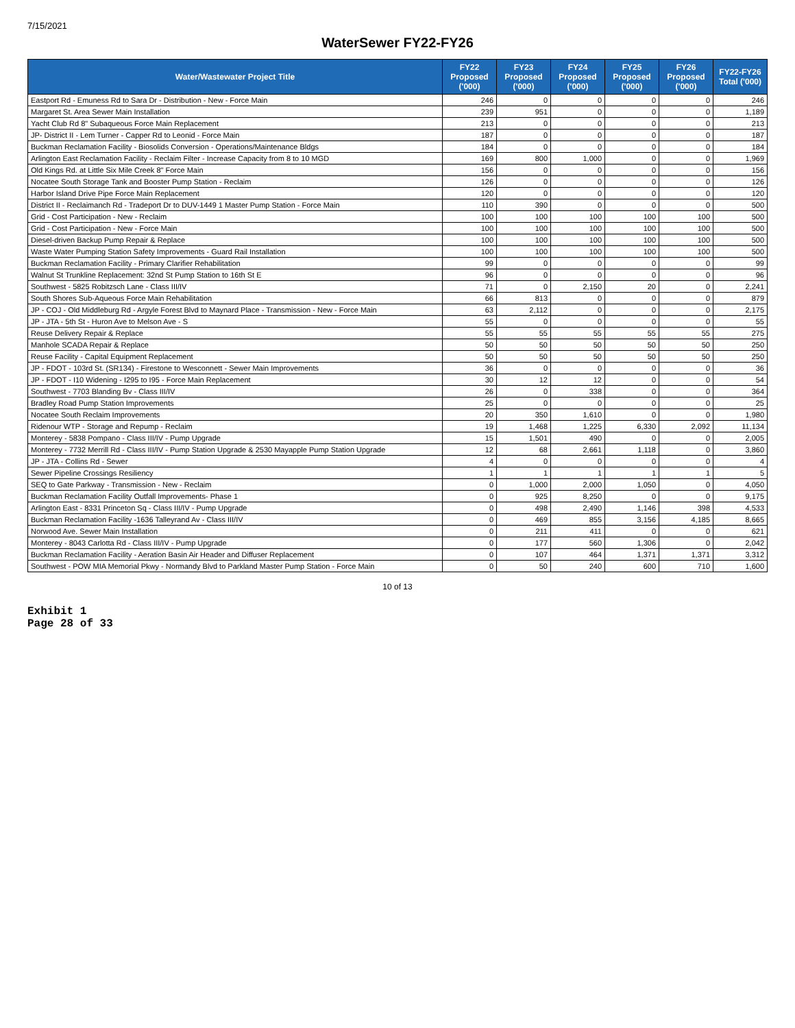7/15/2021
WaterSewer FY22-FY26
| Water/Wastewater Project Title | FY22 Proposed ('000) | FY23 Proposed ('000) | FY24 Proposed ('000) | FY25 Proposed ('000) | FY26 Proposed ('000) | FY22-FY26 Total ('000) |
| --- | --- | --- | --- | --- | --- | --- |
| Eastport Rd - Emuness Rd to Sara Dr - Distribution - New - Force Main | 246 | 0 | 0 | 0 | 0 | 246 |
| Margaret St. Area Sewer Main Installation | 239 | 951 | 0 | 0 | 0 | 1,189 |
| Yacht Club Rd 8" Subaqueous Force Main Replacement | 213 | 0 | 0 | 0 | 0 | 213 |
| JP- District II - Lem Turner - Capper Rd to Leonid - Force Main | 187 | 0 | 0 | 0 | 0 | 187 |
| Buckman Reclamation Facility - Biosolids Conversion - Operations/Maintenance Bldgs | 184 | 0 | 0 | 0 | 0 | 184 |
| Arlington East Reclamation Facility - Reclaim Filter - Increase Capacity from 8 to 10 MGD | 169 | 800 | 1,000 | 0 | 0 | 1,969 |
| Old Kings Rd. at Little Six Mile Creek 8" Force Main | 156 | 0 | 0 | 0 | 0 | 156 |
| Nocatee South Storage Tank and Booster Pump Station - Reclaim | 126 | 0 | 0 | 0 | 0 | 126 |
| Harbor Island Drive Pipe Force Main Replacement | 120 | 0 | 0 | 0 | 0 | 120 |
| District II - Reclaimanch Rd - Tradeport Dr to DUV-1449 1 Master Pump Station - Force Main | 110 | 390 | 0 | 0 | 0 | 500 |
| Grid - Cost Participation - New - Reclaim | 100 | 100 | 100 | 100 | 100 | 500 |
| Grid - Cost Participation - New - Force Main | 100 | 100 | 100 | 100 | 100 | 500 |
| Diesel-driven Backup Pump Repair & Replace | 100 | 100 | 100 | 100 | 100 | 500 |
| Waste Water Pumping Station Safety Improvements - Guard Rail Installation | 100 | 100 | 100 | 100 | 100 | 500 |
| Buckman Reclamation Facility - Primary Clarifier Rehabilitation | 99 | 0 | 0 | 0 | 0 | 99 |
| Walnut St Trunkline Replacement: 32nd St Pump Station to 16th St E | 96 | 0 | 0 | 0 | 0 | 96 |
| Southwest - 5825 Robitzsch Lane - Class III/IV | 71 | 0 | 2,150 | 20 | 0 | 2,241 |
| South Shores Sub-Aqueous Force Main Rehabilitation | 66 | 813 | 0 | 0 | 0 | 879 |
| JP - COJ - Old Middleburg Rd - Argyle Forest Blvd to Maynard Place - Transmission - New - Force Main | 63 | 2,112 | 0 | 0 | 0 | 2,175 |
| JP - JTA - 5th St - Huron Ave to Melson Ave - S | 55 | 0 | 0 | 0 | 0 | 55 |
| Reuse Delivery Repair & Replace | 55 | 55 | 55 | 55 | 55 | 275 |
| Manhole SCADA Repair & Replace | 50 | 50 | 50 | 50 | 50 | 250 |
| Reuse Facility - Capital Equipment Replacement | 50 | 50 | 50 | 50 | 50 | 250 |
| JP - FDOT - 103rd St. (SR134) - Firestone to Wesconnett - Sewer Main Improvements | 36 | 0 | 0 | 0 | 0 | 36 |
| JP - FDOT - I10 Widening - I295 to I95 - Force Main Replacement | 30 | 12 | 12 | 0 | 0 | 54 |
| Southwest - 7703 Blanding Bv - Class III/IV | 26 | 0 | 338 | 0 | 0 | 364 |
| Bradley Road Pump Station Improvements | 25 | 0 | 0 | 0 | 0 | 25 |
| Nocatee South Reclaim Improvements | 20 | 350 | 1,610 | 0 | 0 | 1,980 |
| Ridenour WTP - Storage and Repump - Reclaim | 19 | 1,468 | 1,225 | 6,330 | 2,092 | 11,134 |
| Monterey - 5838 Pompano - Class III/IV - Pump Upgrade | 15 | 1,501 | 490 | 0 | 0 | 2,005 |
| Monterey - 7732 Merrill Rd - Class III/IV - Pump Station Upgrade & 2530 Mayapple Pump Station Upgrade | 12 | 68 | 2,661 | 1,118 | 0 | 3,860 |
| JP - JTA - Collins Rd - Sewer | 4 | 0 | 0 | 0 | 0 | 4 |
| Sewer Pipeline Crossings Resiliency | 1 | 1 | 1 | 1 | 1 | 5 |
| SEQ to Gate Parkway - Transmission - New - Reclaim | 0 | 1,000 | 2,000 | 1,050 | 0 | 4,050 |
| Buckman Reclamation Facility Outfall Improvements- Phase 1 | 0 | 925 | 8,250 | 0 | 0 | 9,175 |
| Arlington East - 8331 Princeton Sq - Class III/IV - Pump Upgrade | 0 | 498 | 2,490 | 1,146 | 398 | 4,533 |
| Buckman Reclamation Facility -1636 Talleyrand Av - Class III/IV | 0 | 469 | 855 | 3,156 | 4,185 | 8,665 |
| Norwood Ave. Sewer Main Installation | 0 | 211 | 411 | 0 | 0 | 621 |
| Monterey - 8043 Carlotta Rd - Class III/IV - Pump Upgrade | 0 | 177 | 560 | 1,306 | 0 | 2,042 |
| Buckman Reclamation Facility - Aeration Basin Air Header and Diffuser Replacement | 0 | 107 | 464 | 1,371 | 1,371 | 3,312 |
| Southwest - POW MIA Memorial Pkwy - Normandy Blvd to Parkland Master Pump Station - Force Main | 0 | 50 | 240 | 600 | 710 | 1,600 |
10 of 13
Exhibit 1
Page 28 of 33